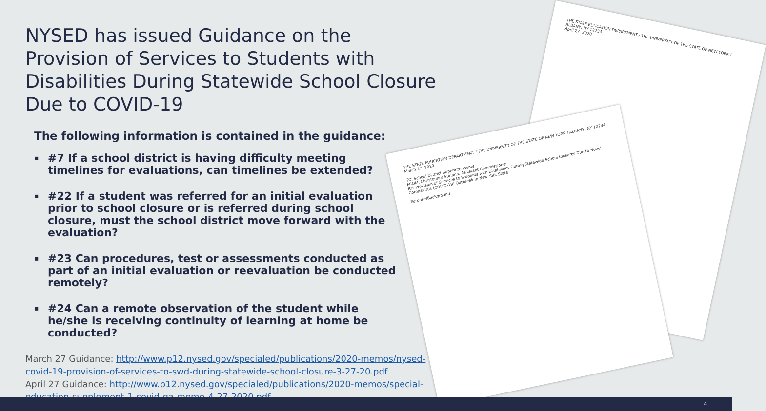THE STATE EDUCATION DEPARTMENT / THE UNIVERSITY OF THE STATE OF NEW YORK / ALBANY, NY 12234
April 27, 2020
THE STATE EDUCATION DEPARTMENT / THE UNIVERSITY OF THE STATE OF NEW YORK / ALBANY, NY 12234
March 27, 2020
TO: School District Superintendents
FROM: Christopher Suriano, Assistant Commissioner
RE: Provision of Services to Students with Disabilities During Statewide School Closures Due to Novel Coronavirus (COVID-19) Outbreak in New York State
Purpose/Background
NYSED has issued Guidance on the Provision of Services to Students with Disabilities During Statewide School Closure Due to COVID-19
The following information is contained in the guidance:
▪ #7 If a school district is having difficulty meeting timelines for evaluations, can timelines be extended?
▪ #22 If a student was referred for an initial evaluation prior to school closure or is referred during school closure, must the school district move forward with the evaluation?
▪ #23 Can procedures, test or assessments conducted as part of an initial evaluation or reevaluation be conducted remotely?
▪ #24 Can a remote observation of the student while he/she is receiving continuity of learning at home be conducted?
March 27 Guidance: http://www.p12.nysed.gov/specialed/publications/2020-memos/nysed-covid-19-provision-of-services-to-swd-during-statewide-school-closure-3-27-20.pdf
April 27 Guidance: http://www.p12.nysed.gov/specialed/publications/2020-memos/special-education-supplement-1-covid-qa-memo-4-27-2020.pdf
4